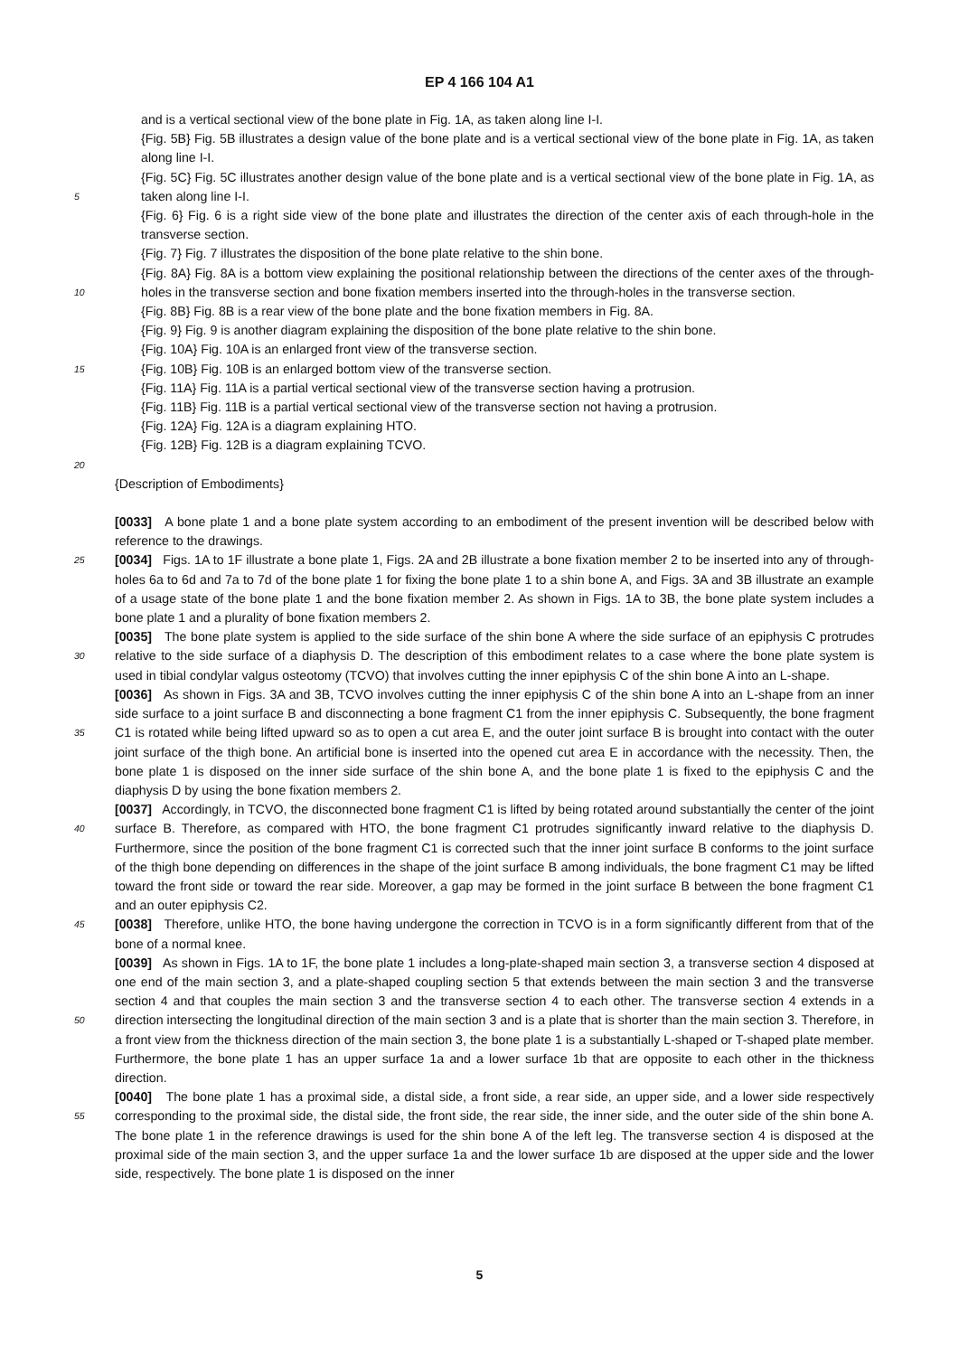EP 4 166 104 A1
and is a vertical sectional view of the bone plate in Fig. 1A, as taken along line I-I.
{Fig. 5B} Fig. 5B illustrates a design value of the bone plate and is a vertical sectional view of the bone plate in Fig. 1A, as taken along line I-I.
5
{Fig. 5C} Fig. 5C illustrates another design value of the bone plate and is a vertical sectional view of the bone plate in Fig. 1A, as taken along line I-I.
{Fig. 6} Fig. 6 is a right side view of the bone plate and illustrates the direction of the center axis of each through-hole in the transverse section.
{Fig. 7} Fig. 7 illustrates the disposition of the bone plate relative to the shin bone.
10
{Fig. 8A} Fig. 8A is a bottom view explaining the positional relationship between the directions of the center axes of the through-holes in the transverse section and bone fixation members inserted into the through-holes in the transverse section.
{Fig. 8B} Fig. 8B is a rear view of the bone plate and the bone fixation members in Fig. 8A.
{Fig. 9} Fig. 9 is another diagram explaining the disposition of the bone plate relative to the shin bone.
{Fig. 10A} Fig. 10A is an enlarged front view of the transverse section.
15
{Fig. 10B} Fig. 10B is an enlarged bottom view of the transverse section.
{Fig. 11A} Fig. 11A is a partial vertical sectional view of the transverse section having a protrusion.
{Fig. 11B} Fig. 11B is a partial vertical sectional view of the transverse section not having a protrusion.
{Fig. 12A} Fig. 12A is a diagram explaining HTO.
{Fig. 12B} Fig. 12B is a diagram explaining TCVO.
20
{Description of Embodiments}
[0033] A bone plate 1 and a bone plate system according to an embodiment of the present invention will be described below with reference to the drawings.
25
[0034] Figs. 1A to 1F illustrate a bone plate 1, Figs. 2A and 2B illustrate a bone fixation member 2 to be inserted into any of through-holes 6a to 6d and 7a to 7d of the bone plate 1 for fixing the bone plate 1 to a shin bone A, and Figs. 3A and 3B illustrate an example of a usage state of the bone plate 1 and the bone fixation member 2. As shown in Figs. 1A to 3B, the bone plate system includes a bone plate 1 and a plurality of bone fixation members 2.
30
[0035] The bone plate system is applied to the side surface of the shin bone A where the side surface of an epiphysis C protrudes relative to the side surface of a diaphysis D. The description of this embodiment relates to a case where the bone plate system is used in tibial condylar valgus osteotomy (TCVO) that involves cutting the inner epiphysis C of the shin bone A into an L-shape.
35
[0036] As shown in Figs. 3A and 3B, TCVO involves cutting the inner epiphysis C of the shin bone A into an L-shape from an inner side surface to a joint surface B and disconnecting a bone fragment C1 from the inner epiphysis C. Subsequently, the bone fragment C1 is rotated while being lifted upward so as to open a cut area E, and the outer joint surface B is brought into contact with the outer joint surface of the thigh bone. An artificial bone is inserted into the opened cut area E in accordance with the necessity. Then, the bone plate 1 is disposed on the inner side surface of the shin bone A, and the bone plate 1 is fixed to the epiphysis C and the diaphysis D by using the bone fixation members 2.
40
[0037] Accordingly, in TCVO, the disconnected bone fragment C1 is lifted by being rotated around substantially the center of the joint surface B. Therefore, as compared with HTO, the bone fragment C1 protrudes significantly inward relative to the diaphysis D. Furthermore, since the position of the bone fragment C1 is corrected such that the inner joint surface B conforms to the joint surface of the thigh bone depending on differences in the shape of the joint surface B among individuals, the bone fragment C1 may be lifted toward the front side or toward the rear side. Moreover, a gap may be formed in the joint surface B between the bone fragment C1 and an outer epiphysis C2.
45
[0038] Therefore, unlike HTO, the bone having undergone the correction in TCVO is in a form significantly different from that of the bone of a normal knee.
50
[0039] As shown in Figs. 1A to 1F, the bone plate 1 includes a long-plate-shaped main section 3, a transverse section 4 disposed at one end of the main section 3, and a plate-shaped coupling section 5 that extends between the main section 3 and the transverse section 4 and that couples the main section 3 and the transverse section 4 to each other. The transverse section 4 extends in a direction intersecting the longitudinal direction of the main section 3 and is a plate that is shorter than the main section 3. Therefore, in a front view from the thickness direction of the main section 3, the bone plate 1 is a substantially L-shaped or T-shaped plate member. Furthermore, the bone plate 1 has an upper surface 1a and a lower surface 1b that are opposite to each other in the thickness direction.
55
[0040] The bone plate 1 has a proximal side, a distal side, a front side, a rear side, an upper side, and a lower side respectively corresponding to the proximal side, the distal side, the front side, the rear side, the inner side, and the outer side of the shin bone A. The bone plate 1 in the reference drawings is used for the shin bone A of the left leg. The transverse section 4 is disposed at the proximal side of the main section 3, and the upper surface 1a and the lower surface 1b are disposed at the upper side and the lower side, respectively. The bone plate 1 is disposed on the inner
5